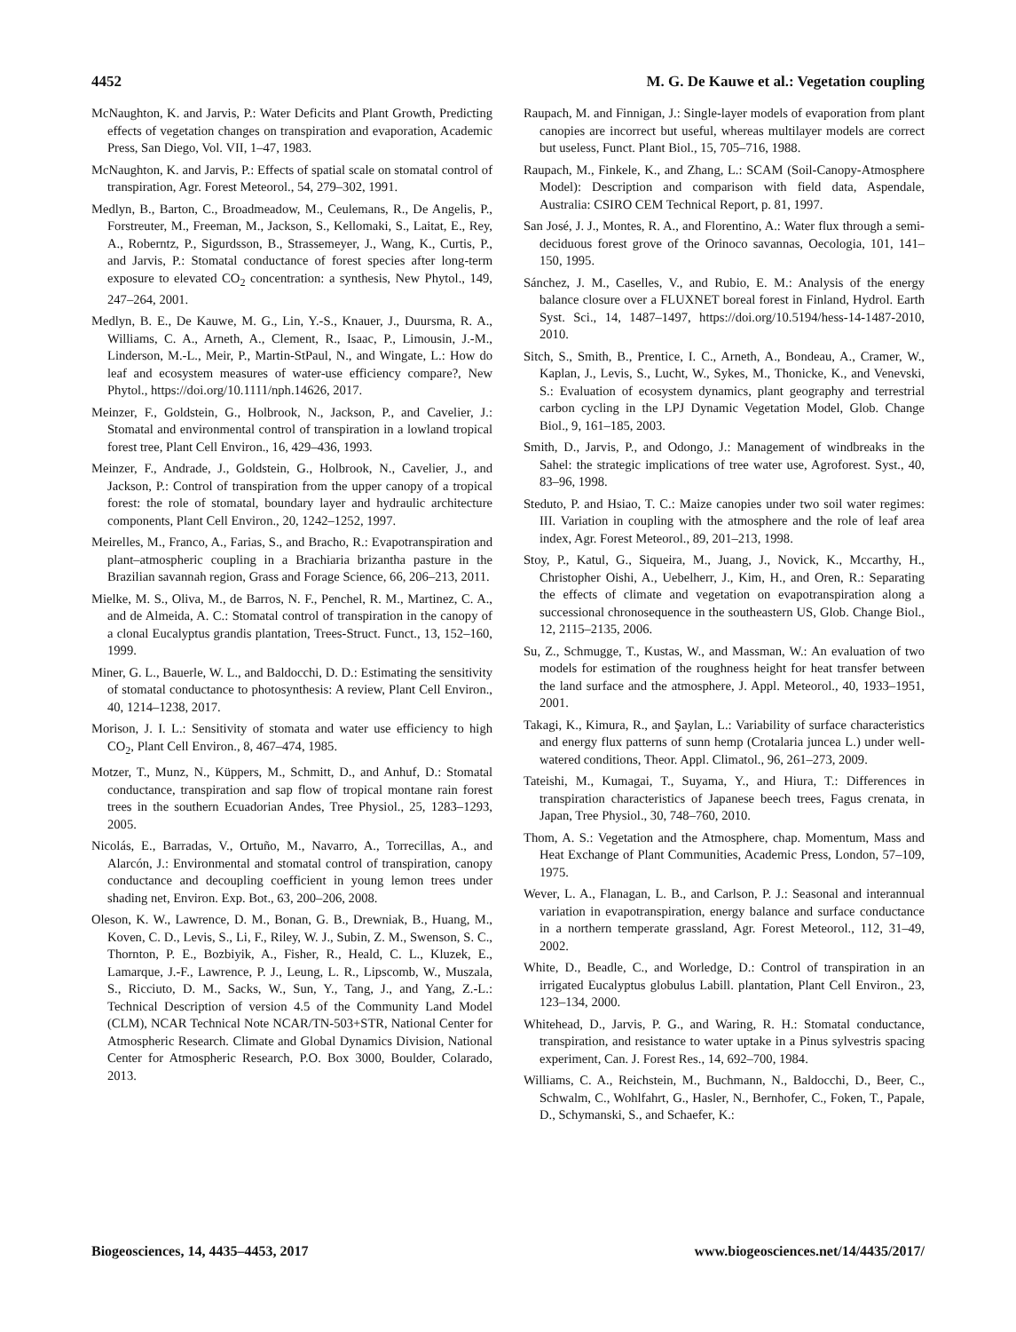4452 M. G. De Kauwe et al.: Vegetation coupling
McNaughton, K. and Jarvis, P.: Water Deficits and Plant Growth, Predicting effects of vegetation changes on transpiration and evaporation, Academic Press, San Diego, Vol. VII, 1–47, 1983.
McNaughton, K. and Jarvis, P.: Effects of spatial scale on stomatal control of transpiration, Agr. Forest Meteorol., 54, 279–302, 1991.
Medlyn, B., Barton, C., Broadmeadow, M., Ceulemans, R., De Angelis, P., Forstreuter, M., Freeman, M., Jackson, S., Kellomaki, S., Laitat, E., Rey, A., Roberntz, P., Sigurdsson, B., Strassemeyer, J., Wang, K., Curtis, P., and Jarvis, P.: Stomatal conductance of forest species after long-term exposure to elevated CO<sub>2</sub> concentration: a synthesis, New Phytol., 149, 247–264, 2001.
Medlyn, B. E., De Kauwe, M. G., Lin, Y.-S., Knauer, J., Duursma, R. A., Williams, C. A., Arneth, A., Clement, R., Isaac, P., Limousin, J.-M., Linderson, M.-L., Meir, P., Martin-StPaul, N., and Wingate, L.: How do leaf and ecosystem measures of water-use efficiency compare?, New Phytol., https://doi.org/10.1111/nph.14626, 2017.
Meinzer, F., Goldstein, G., Holbrook, N., Jackson, P., and Cavelier, J.: Stomatal and environmental control of transpiration in a lowland tropical forest tree, Plant Cell Environ., 16, 429–436, 1993.
Meinzer, F., Andrade, J., Goldstein, G., Holbrook, N., Cavelier, J., and Jackson, P.: Control of transpiration from the upper canopy of a tropical forest: the role of stomatal, boundary layer and hydraulic architecture components, Plant Cell Environ., 20, 1242–1252, 1997.
Meirelles, M., Franco, A., Farias, S., and Bracho, R.: Evapotranspiration and plant–atmospheric coupling in a Brachiaria brizantha pasture in the Brazilian savannah region, Grass and Forage Science, 66, 206–213, 2011.
Mielke, M. S., Oliva, M., de Barros, N. F., Penchel, R. M., Martinez, C. A., and de Almeida, A. C.: Stomatal control of transpiration in the canopy of a clonal Eucalyptus grandis plantation, Trees-Struct. Funct., 13, 152–160, 1999.
Miner, G. L., Bauerle, W. L., and Baldocchi, D. D.: Estimating the sensitivity of stomatal conductance to photosynthesis: A review, Plant Cell Environ., 40, 1214–1238, 2017.
Morison, J. I. L.: Sensitivity of stomata and water use efficiency to high CO<sub>2</sub>, Plant Cell Environ., 8, 467–474, 1985.
Motzer, T., Munz, N., Küppers, M., Schmitt, D., and Anhuf, D.: Stomatal conductance, transpiration and sap flow of tropical montane rain forest trees in the southern Ecuadorian Andes, Tree Physiol., 25, 1283–1293, 2005.
Nicolás, E., Barradas, V., Ortuño, M., Navarro, A., Torrecillas, A., and Alarcón, J.: Environmental and stomatal control of transpiration, canopy conductance and decoupling coefficient in young lemon trees under shading net, Environ. Exp. Bot., 63, 200–206, 2008.
Oleson, K. W., Lawrence, D. M., Bonan, G. B., Drewniak, B., Huang, M., Koven, C. D., Levis, S., Li, F., Riley, W. J., Subin, Z. M., Swenson, S. C., Thornton, P. E., Bozbiyik, A., Fisher, R., Heald, C. L., Kluzek, E., Lamarque, J.-F., Lawrence, P. J., Leung, L. R., Lipscomb, W., Muszala, S., Ricciuto, D. M., Sacks, W., Sun, Y., Tang, J., and Yang, Z.-L.: Technical Description of version 4.5 of the Community Land Model (CLM), NCAR Technical Note NCAR/TN-503+STR, National Center for Atmospheric Research. Climate and Global Dynamics Division, National Center for Atmospheric Research, P.O. Box 3000, Boulder, Colarado, 2013.
Raupach, M. and Finnigan, J.: Single-layer models of evaporation from plant canopies are incorrect but useful, whereas multilayer models are correct but useless, Funct. Plant Biol., 15, 705–716, 1988.
Raupach, M., Finkele, K., and Zhang, L.: SCAM (Soil-Canopy-Atmosphere Model): Description and comparison with field data, Aspendale, Australia: CSIRO CEM Technical Report, p. 81, 1997.
San José, J. J., Montes, R. A., and Florentino, A.: Water flux through a semi-deciduous forest grove of the Orinoco savannas, Oecologia, 101, 141–150, 1995.
Sánchez, J. M., Caselles, V., and Rubio, E. M.: Analysis of the energy balance closure over a FLUXNET boreal forest in Finland, Hydrol. Earth Syst. Sci., 14, 1487–1497, https://doi.org/10.5194/hess-14-1487-2010, 2010.
Sitch, S., Smith, B., Prentice, I. C., Arneth, A., Bondeau, A., Cramer, W., Kaplan, J., Levis, S., Lucht, W., Sykes, M., Thonicke, K., and Venevski, S.: Evaluation of ecosystem dynamics, plant geography and terrestrial carbon cycling in the LPJ Dynamic Vegetation Model, Glob. Change Biol., 9, 161–185, 2003.
Smith, D., Jarvis, P., and Odongo, J.: Management of windbreaks in the Sahel: the strategic implications of tree water use, Agroforest. Syst., 40, 83–96, 1998.
Steduto, P. and Hsiao, T. C.: Maize canopies under two soil water regimes: III. Variation in coupling with the atmosphere and the role of leaf area index, Agr. Forest Meteorol., 89, 201–213, 1998.
Stoy, P., Katul, G., Siqueira, M., Juang, J., Novick, K., Mccarthy, H., Christopher Oishi, A., Uebelherr, J., Kim, H., and Oren, R.: Separating the effects of climate and vegetation on evapotranspiration along a successional chronosequence in the southeastern US, Glob. Change Biol., 12, 2115–2135, 2006.
Su, Z., Schmugge, T., Kustas, W., and Massman, W.: An evaluation of two models for estimation of the roughness height for heat transfer between the land surface and the atmosphere, J. Appl. Meteorol., 40, 1933–1951, 2001.
Takagi, K., Kimura, R., and Şaylan, L.: Variability of surface characteristics and energy flux patterns of sunn hemp (Crotalaria juncea L.) under well-watered conditions, Theor. Appl. Climatol., 96, 261–273, 2009.
Tateishi, M., Kumagai, T., Suyama, Y., and Hiura, T.: Differences in transpiration characteristics of Japanese beech trees, Fagus crenata, in Japan, Tree Physiol., 30, 748–760, 2010.
Thom, A. S.: Vegetation and the Atmosphere, chap. Momentum, Mass and Heat Exchange of Plant Communities, Academic Press, London, 57–109, 1975.
Wever, L. A., Flanagan, L. B., and Carlson, P. J.: Seasonal and interannual variation in evapotranspiration, energy balance and surface conductance in a northern temperate grassland, Agr. Forest Meteorol., 112, 31–49, 2002.
White, D., Beadle, C., and Worledge, D.: Control of transpiration in an irrigated Eucalyptus globulus Labill. plantation, Plant Cell Environ., 23, 123–134, 2000.
Whitehead, D., Jarvis, P. G., and Waring, R. H.: Stomatal conductance, transpiration, and resistance to water uptake in a Pinus sylvestris spacing experiment, Can. J. Forest Res., 14, 692–700, 1984.
Williams, C. A., Reichstein, M., Buchmann, N., Baldocchi, D., Beer, C., Schwalm, C., Wohlfahrt, G., Hasler, N., Bernhofer, C., Foken, T., Papale, D., Schymanski, S., and Schaefer, K.:
Biogeosciences, 14, 4435–4453, 2017 www.biogeosciences.net/14/4435/2017/